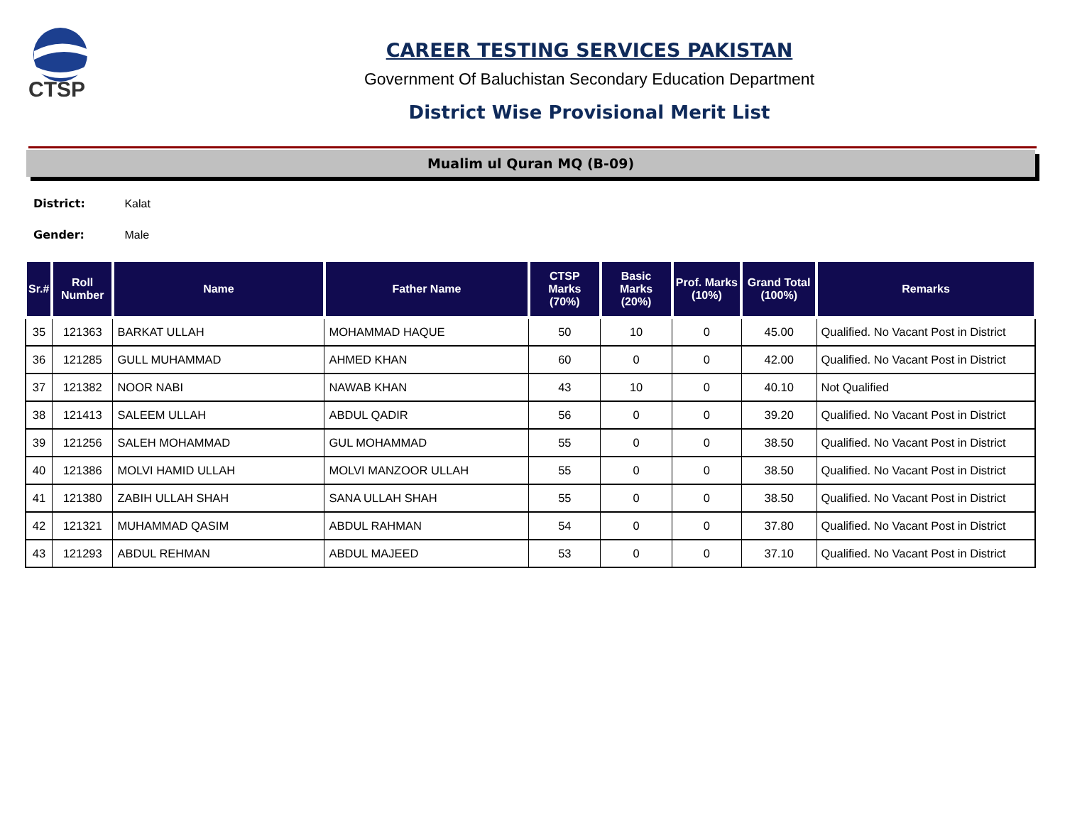CTSP
CAREER TESTING SERVICES PAKISTAN
Government Of Baluchistan Secondary Education Department
District Wise Provisional Merit List
Mualim ul Quran MQ (B-09)
District: Kalat
Gender: Male
| Sr.# | Roll Number | Name | Father Name | CTSP Marks (70%) | Basic Marks (20%) | Prof. Marks (10%) | Grand Total (100%) | Remarks |
| --- | --- | --- | --- | --- | --- | --- | --- | --- |
| 35 | 121363 | BARKAT ULLAH | MOHAMMAD HAQUE | 50 | 10 | 0 | 45.00 | Qualified. No Vacant Post in District |
| 36 | 121285 | GULL MUHAMMAD | AHMED KHAN | 60 | 0 | 0 | 42.00 | Qualified. No Vacant Post in District |
| 37 | 121382 | NOOR NABI | NAWAB KHAN | 43 | 10 | 0 | 40.10 | Not Qualified |
| 38 | 121413 | SALEEM ULLAH | ABDUL QADIR | 56 | 0 | 0 | 39.20 | Qualified. No Vacant Post in District |
| 39 | 121256 | SALEH MOHAMMAD | GUL MOHAMMAD | 55 | 0 | 0 | 38.50 | Qualified. No Vacant Post in District |
| 40 | 121386 | MOLVI HAMID ULLAH | MOLVI MANZOOR ULLAH | 55 | 0 | 0 | 38.50 | Qualified. No Vacant Post in District |
| 41 | 121380 | ZABIH ULLAH SHAH | SANA ULLAH SHAH | 55 | 0 | 0 | 38.50 | Qualified. No Vacant Post in District |
| 42 | 121321 | MUHAMMAD QASIM | ABDUL RAHMAN | 54 | 0 | 0 | 37.80 | Qualified. No Vacant Post in District |
| 43 | 121293 | ABDUL REHMAN | ABDUL MAJEED | 53 | 0 | 0 | 37.10 | Qualified. No Vacant Post in District |